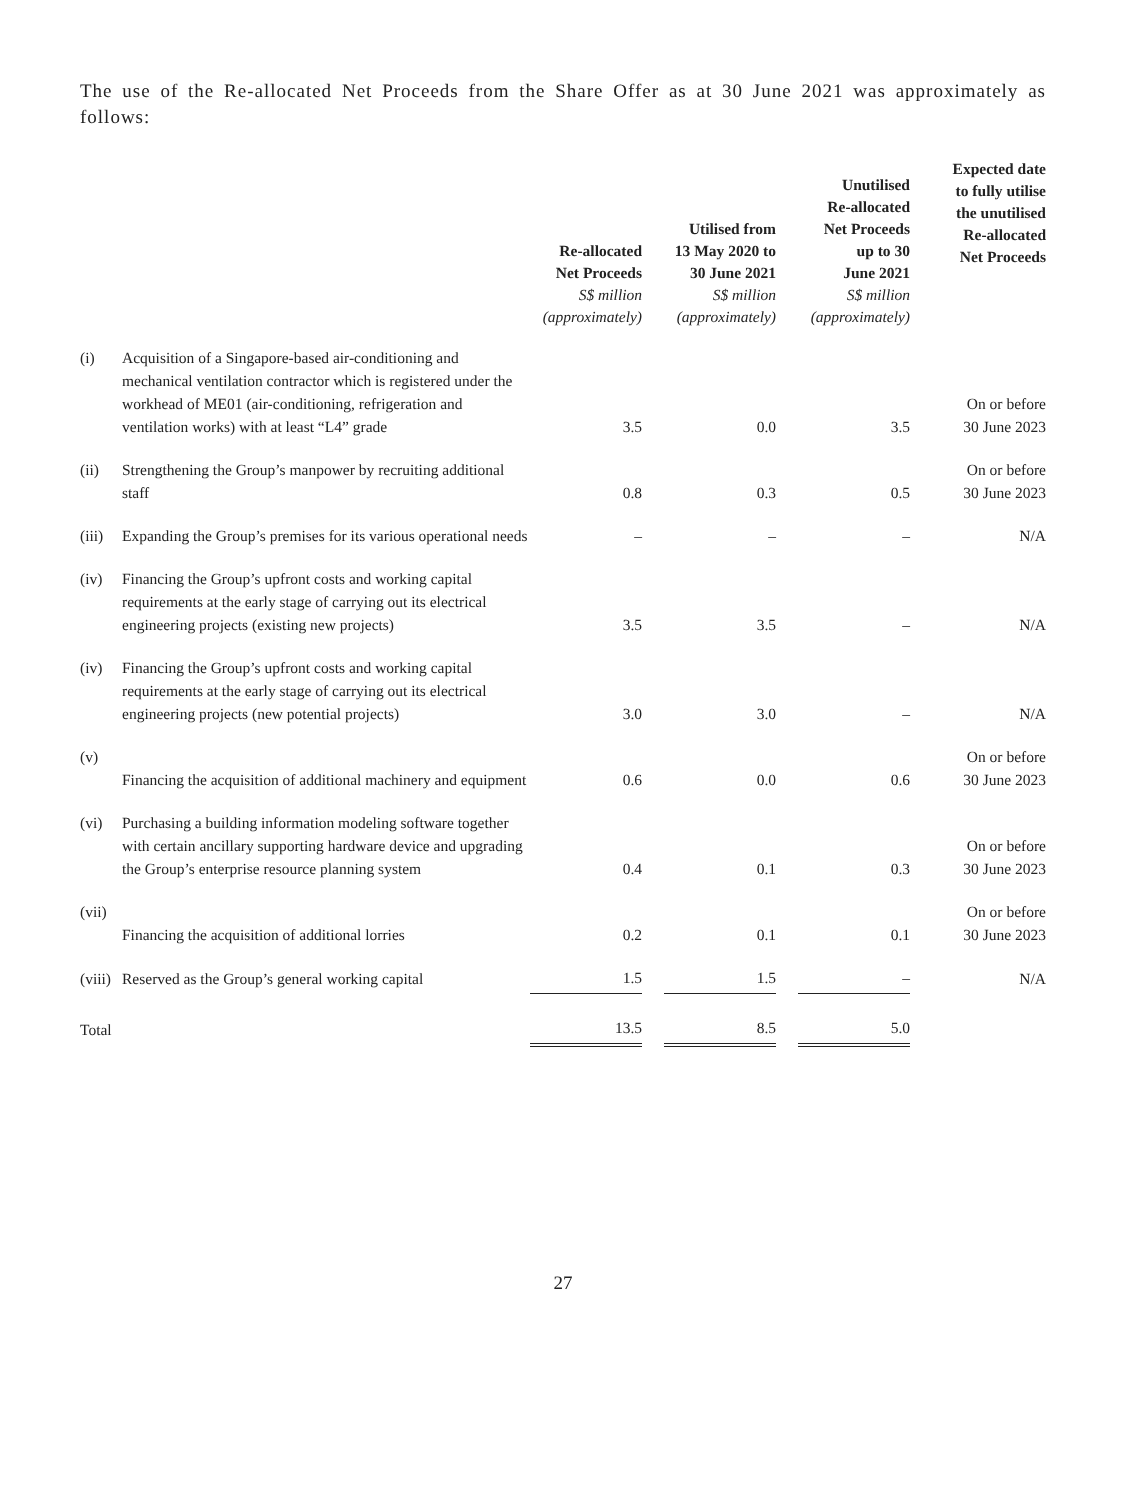The use of the Re-allocated Net Proceeds from the Share Offer as at 30 June 2021 was approximately as follows:
| | | Re-allocated Net Proceeds S$ million (approximately) | | Utilised from 13 May 2020 to 30 June 2021 S$ million (approximately) | | Unutilised Re-allocated Net Proceeds up to 30 June 2021 S$ million (approximately) | Expected date to fully utilise the unutilised Re-allocated Net Proceeds |
| --- | --- | --- | --- | --- | --- | --- | --- |
| (i) | Acquisition of a Singapore-based air-conditioning and mechanical ventilation contractor which is registered under the workhead of ME01 (air-conditioning, refrigeration and ventilation works) with at least “L4” grade | 3.5 | | 0.0 | | 3.5 | On or before 30 June 2023 |
| (ii) | Strengthening the Group’s manpower by recruiting additional staff | 0.8 | | 0.3 | | 0.5 | On or before 30 June 2023 |
| (iii) | Expanding the Group’s premises for its various operational needs | – | | – | | – | N/A |
| (iv) | Financing the Group’s upfront costs and working capital requirements at the early stage of carrying out its electrical engineering projects (existing new projects) | 3.5 | | 3.5 | | – | N/A |
| (iv) | Financing the Group’s upfront costs and working capital requirements at the early stage of carrying out its electrical engineering projects (new potential projects) | 3.0 | | 3.0 | | – | N/A |
| (v) | Financing the acquisition of additional machinery and equipment | 0.6 | | 0.0 | | 0.6 | On or before 30 June 2023 |
| (vi) | Purchasing a building information modeling software together with certain ancillary supporting hardware device and upgrading the Group’s enterprise resource planning system | 0.4 | | 0.1 | | 0.3 | On or before 30 June 2023 |
| (vii) | Financing the acquisition of additional lorries | 0.2 | | 0.1 | | 0.1 | On or before 30 June 2023 |
| (viii) | Reserved as the Group’s general working capital | 1.5 | | 1.5 | | – | N/A |
| Total | | 13.5 | | 8.5 | | 5.0 | |
27